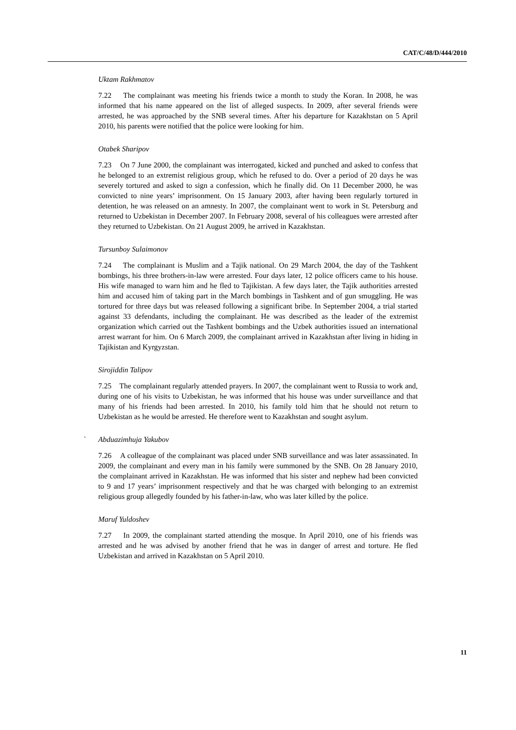CAT/C/48/D/444/2010
Uktam Rakhmatov
7.22 The complainant was meeting his friends twice a month to study the Koran. In 2008, he was informed that his name appeared on the list of alleged suspects. In 2009, after several friends were arrested, he was approached by the SNB several times. After his departure for Kazakhstan on 5 April 2010, his parents were notified that the police were looking for him.
Otabek Sharipov
7.23 On 7 June 2000, the complainant was interrogated, kicked and punched and asked to confess that he belonged to an extremist religious group, which he refused to do. Over a period of 20 days he was severely tortured and asked to sign a confession, which he finally did. On 11 December 2000, he was convicted to nine years’ imprisonment. On 15 January 2003, after having been regularly tortured in detention, he was released on an amnesty. In 2007, the complainant went to work in St. Petersburg and returned to Uzbekistan in December 2007. In February 2008, several of his colleagues were arrested after they returned to Uzbekistan. On 21 August 2009, he arrived in Kazakhstan.
Tursunboy Sulaimonov
7.24 The complainant is Muslim and a Tajik national. On 29 March 2004, the day of the Tashkent bombings, his three brothers-in-law were arrested. Four days later, 12 police officers came to his house. His wife managed to warn him and he fled to Tajikistan. A few days later, the Tajik authorities arrested him and accused him of taking part in the March bombings in Tashkent and of gun smuggling. He was tortured for three days but was released following a significant bribe. In September 2004, a trial started against 33 defendants, including the complainant. He was described as the leader of the extremist organization which carried out the Tashkent bombings and the Uzbek authorities issued an international arrest warrant for him. On 6 March 2009, the complainant arrived in Kazakhstan after living in hiding in Tajikistan and Kyrgyzstan.
Sirojiddin Talipov
7.25 The complainant regularly attended prayers. In 2007, the complainant went to Russia to work and, during one of his visits to Uzbekistan, he was informed that his house was under surveillance and that many of his friends had been arrested. In 2010, his family told him that he should not return to Uzbekistan as he would be arrested. He therefore went to Kazakhstan and sought asylum.
` Abduazimhuja Yakubov
7.26 A colleague of the complainant was placed under SNB surveillance and was later assassinated. In 2009, the complainant and every man in his family were summoned by the SNB. On 28 January 2010, the complainant arrived in Kazakhstan. He was informed that his sister and nephew had been convicted to 9 and 17 years’ imprisonment respectively and that he was charged with belonging to an extremist religious group allegedly founded by his father-in-law, who was later killed by the police.
Maruf Yuldoshev
7.27 In 2009, the complainant started attending the mosque. In April 2010, one of his friends was arrested and he was advised by another friend that he was in danger of arrest and torture. He fled Uzbekistan and arrived in Kazakhstan on 5 April 2010.
11